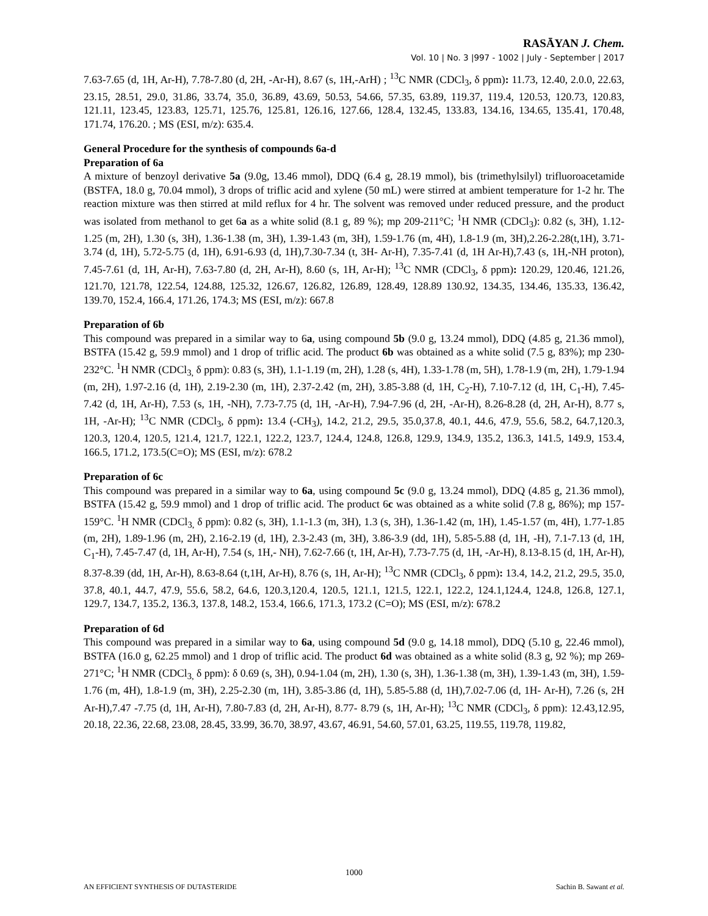RASĀYAN J. Chem.
Vol. 10 | No. 3 |997 - 1002 | July - September | 2017
7.63-7.65 (d, 1H, Ar-H), 7.78-7.80 (d, 2H, -Ar-H), 8.67 (s, 1H,-ArH) ; <sup>13</sup>C NMR (CDCl<sub>3</sub>, δ ppm): 11.73, 12.40, 2.0.0, 22.63, 23.15, 28.51, 29.0, 31.86, 33.74, 35.0, 36.89, 43.69, 50.53, 54.66, 57.35, 63.89, 119.37, 119.4, 120.53, 120.73, 120.83, 121.11, 123.45, 123.83, 125.71, 125.76, 125.81, 126.16, 127.66, 128.4, 132.45, 133.83, 134.16, 134.65, 135.41, 170.48, 171.74, 176.20. ; MS (ESI, m/z): 635.4.
General Procedure for the synthesis of compounds 6a-d
Preparation of 6a
A mixture of benzoyl derivative 5a (9.0g, 13.46 mmol), DDQ (6.4 g, 28.19 mmol), bis (trimethylsilyl) trifluoroacetamide (BSTFA, 18.0 g, 70.04 mmol), 3 drops of triflic acid and xylene (50 mL) were stirred at ambient temperature for 1-2 hr. The reaction mixture was then stirred at mild reflux for 4 hr. The solvent was removed under reduced pressure, and the product was isolated from methanol to get 6a as a white solid (8.1 g, 89 %); mp 209-211°C; <sup>1</sup>H NMR (CDCl<sub>3</sub>): 0.82 (s, 3H), 1.12- 1.25 (m, 2H), 1.30 (s, 3H), 1.36-1.38 (m, 3H), 1.39-1.43 (m, 3H), 1.59-1.76 (m, 4H), 1.8-1.9 (m, 3H),2.26-2.28(t,1H), 3.71-3.74 (d, 1H), 5.72-5.75 (d, 1H), 6.91-6.93 (d, 1H),7.30-7.34 (t, 3H- Ar-H), 7.35-7.41 (d, 1H Ar-H),7.43 (s, 1H,-NH proton), 7.45-7.61 (d, 1H, Ar-H), 7.63-7.80 (d, 2H, Ar-H), 8.60 (s, 1H, Ar-H); <sup>13</sup>C NMR (CDCl<sub>3</sub>, δ ppm): 120.29, 120.46, 121.26, 121.70, 121.78, 122.54, 124.88, 125.32, 126.67, 126.82, 126.89, 128.49, 128.89 130.92, 134.35, 134.46, 135.33, 136.42, 139.70, 152.4, 166.4, 171.26, 174.3; MS (ESI, m/z): 667.8
Preparation of 6b
This compound was prepared in a similar way to 6a, using compound 5b (9.0 g, 13.24 mmol), DDQ (4.85 g, 21.36 mmol), BSTFA (15.42 g, 59.9 mmol) and 1 drop of triflic acid. The product 6b was obtained as a white solid (7.5 g, 83%); mp 230-232°C. <sup>1</sup>H NMR (CDCl<sub>3,</sub> δ ppm): 0.83 (s, 3H), 1.1-1.19 (m, 2H), 1.28 (s, 4H), 1.33-1.78 (m, 5H), 1.78-1.9 (m, 2H), 1.79-1.94 (m, 2H), 1.97-2.16 (d, 1H), 2.19-2.30 (m, 1H), 2.37-2.42 (m, 2H), 3.85-3.88 (d, 1H, C<sub>2</sub>-H), 7.10-7.12 (d, 1H, C<sub>1</sub>-H), 7.45-7.42 (d, 1H, Ar-H), 7.53 (s, 1H, -NH), 7.73-7.75 (d, 1H, -Ar-H), 7.94-7.96 (d, 2H, -Ar-H), 8.26-8.28 (d, 2H, Ar-H), 8.77 s, 1H, -Ar-H); <sup>13</sup>C NMR (CDCl<sub>3</sub>, δ ppm): 13.4 (-CH<sub>3</sub>), 14.2, 21.2, 29.5, 35.0,37.8, 40.1, 44.6, 47.9, 55.6, 58.2, 64.7,120.3, 120.3, 120.4, 120.5, 121.4, 121.7, 122.1, 122.2, 123.7, 124.4, 124.8, 126.8, 129.9, 134.9, 135.2, 136.3, 141.5, 149.9, 153.4, 166.5, 171.2, 173.5(C=O); MS (ESI, m/z): 678.2
Preparation of 6c
This compound was prepared in a similar way to 6a, using compound 5c (9.0 g, 13.24 mmol), DDQ (4.85 g, 21.36 mmol), BSTFA (15.42 g, 59.9 mmol) and 1 drop of triflic acid. The product 6c was obtained as a white solid (7.8 g, 86%); mp 157-159°C. <sup>1</sup>H NMR (CDCl<sub>3,</sub> δ ppm): 0.82 (s, 3H), 1.1-1.3 (m, 3H), 1.3 (s, 3H), 1.36-1.42 (m, 1H), 1.45-1.57 (m, 4H), 1.77-1.85 (m, 2H), 1.89-1.96 (m, 2H), 2.16-2.19 (d, 1H), 2.3-2.43 (m, 3H), 3.86-3.9 (dd, 1H), 5.85-5.88 (d, 1H, -H), 7.1-7.13 (d, 1H, C<sub>1</sub>-H), 7.45-7.47 (d, 1H, Ar-H), 7.54 (s, 1H,- NH), 7.62-7.66 (t, 1H, Ar-H), 7.73-7.75 (d, 1H, -Ar-H), 8.13-8.15 (d, 1H, Ar-H), 8.37-8.39 (dd, 1H, Ar-H), 8.63-8.64 (t,1H, Ar-H), 8.76 (s, 1H, Ar-H); <sup>13</sup>C NMR (CDCl<sub>3</sub>, δ ppm): 13.4, 14.2, 21.2, 29.5, 35.0, 37.8, 40.1, 44.7, 47.9, 55.6, 58.2, 64.6, 120.3,120.4, 120.5, 121.1, 121.5, 122.1, 122.2, 124.1,124.4, 124.8, 126.8, 127.1, 129.7, 134.7, 135.2, 136.3, 137.8, 148.2, 153.4, 166.6, 171.3, 173.2 (C=O); MS (ESI, m/z): 678.2
Preparation of 6d
This compound was prepared in a similar way to 6a, using compound 5d (9.0 g, 14.18 mmol), DDQ (5.10 g, 22.46 mmol), BSTFA (16.0 g, 62.25 mmol) and 1 drop of triflic acid. The product 6d was obtained as a white solid (8.3 g, 92 %); mp 269-271°C; <sup>1</sup>H NMR (CDCl<sub>3,</sub> δ ppm): δ 0.69 (s, 3H), 0.94-1.04 (m, 2H), 1.30 (s, 3H), 1.36-1.38 (m, 3H), 1.39-1.43 (m, 3H), 1.59-1.76 (m, 4H), 1.8-1.9 (m, 3H), 2.25-2.30 (m, 1H), 3.85-3.86 (d, 1H), 5.85-5.88 (d, 1H),7.02-7.06 (d, 1H- Ar-H), 7.26 (s, 2H Ar-H),7.47 -7.75 (d, 1H, Ar-H), 7.80-7.83 (d, 2H, Ar-H), 8.77- 8.79 (s, 1H, Ar-H); <sup>13</sup>C NMR (CDCl<sub>3</sub>, δ ppm): 12.43,12.95, 20.18, 22.36, 22.68, 23.08, 28.45, 33.99, 36.70, 38.97, 43.67, 46.91, 54.60, 57.01, 63.25, 119.55, 119.78, 119.82,
1000
AN EFFICIENT SYNTHESIS OF DUTASTERIDE Sachin B. Sawant et al.